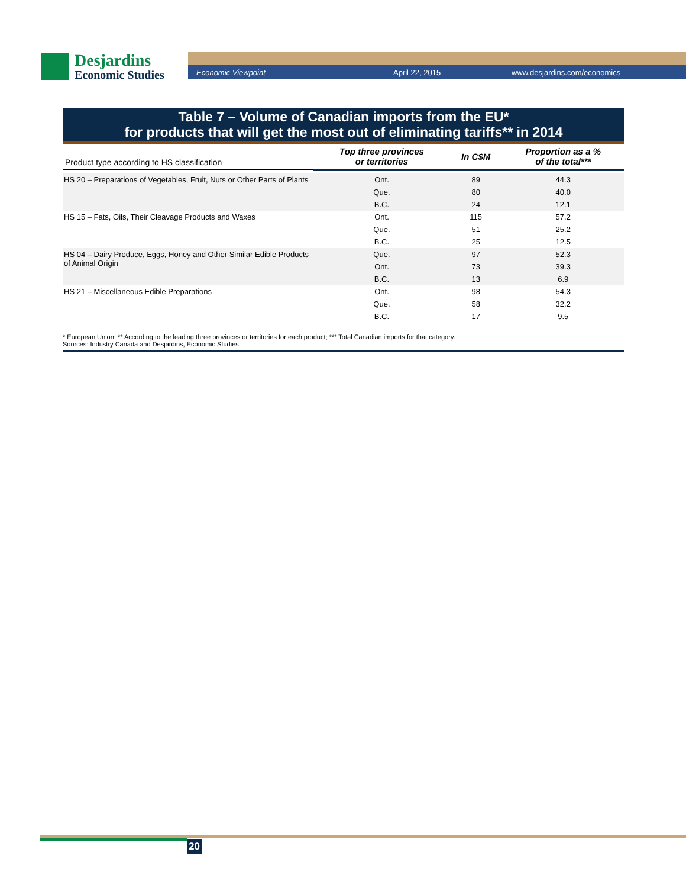Desjardins
Economic Studies
Economic Viewpoint April 22, 2015 www.desjardins.com/economics
Table 7 – Volume of Canadian imports from the EU*
for products that will get the most out of eliminating tariffs** in 2014
| Product type according to HS classification | Top three provinces or territories | In C$M | Proportion as a % of the total*** |
| --- | --- | --- | --- |
| HS 20 – Preparations of Vegetables, Fruit, Nuts or Other Parts of Plants | Ont. | 89 | 44.3 |
| | Que. | 80 | 40.0 |
| | B.C. | 24 | 12.1 |
| HS 15 – Fats, Oils, Their Cleavage Products and Waxes | Ont. | 115 | 57.2 |
| | Que. | 51 | 25.2 |
| | B.C. | 25 | 12.5 |
| HS 04 – Dairy Produce, Eggs, Honey and Other Similar Edible Products of Animal Origin | Que. | 97 | 52.3 |
| | Ont. | 73 | 39.3 |
| | B.C. | 13 | 6.9 |
| HS 21 – Miscellaneous Edible Preparations | Ont. | 98 | 54.3 |
| | Que. | 58 | 32.2 |
| | B.C. | 17 | 9.5 |
* European Union; ** According to the leading three provinces or territories for each product; *** Total Canadian imports for that category.
Sources: Industry Canada and Desjardins, Economic Studies
20